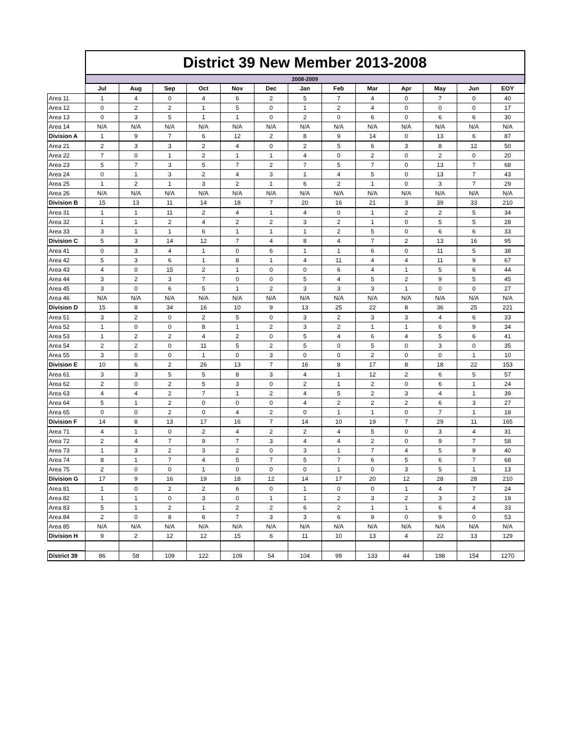| | District 39 New Member 2013-2008 | | | | | | | | | | | | |
| | 2008-2009 | | | | | | | | | | | | |
| | Jul | Aug | Sep | Oct | Nov | Dec | Jan | Feb | Mar | Apr | May | Jun | EOY |
| Area 11 | 1 | 4 | 0 | 4 | 6 | 2 | 5 | 7 | 4 | 0 | 7 | 0 | 40 |
| Area 12 | 0 | 2 | 2 | 1 | 5 | 0 | 1 | 2 | 4 | 0 | 0 | 0 | 17 |
| Area 13 | 0 | 3 | 5 | 1 | 1 | 0 | 2 | 0 | 6 | 0 | 6 | 6 | 30 |
| Area 14 | N/A | N/A | N/A | N/A | N/A | N/A | N/A | N/A | N/A | N/A | N/A | N/A | N/A |
| Division A | 1 | 9 | 7 | 6 | 12 | 2 | 8 | 9 | 14 | 0 | 13 | 6 | 87 |
| Area 21 | 2 | 3 | 3 | 2 | 4 | 0 | 2 | 5 | 6 | 3 | 8 | 12 | 50 |
| Area 22 | 7 | 0 | 1 | 2 | 1 | 1 | 4 | 0 | 2 | 0 | 2 | 0 | 20 |
| Area 23 | 5 | 7 | 3 | 5 | 7 | 2 | 7 | 5 | 7 | 0 | 13 | 7 | 68 |
| Area 24 | 0 | 1 | 3 | 2 | 4 | 3 | 1 | 4 | 5 | 0 | 13 | 7 | 43 |
| Area 25 | 1 | 2 | 1 | 3 | 2 | 1 | 6 | 2 | 1 | 0 | 3 | 7 | 29 |
| Area 26 | N/A | N/A | N/A | N/A | N/A | N/A | N/A | N/A | N/A | N/A | N/A | N/A | N/A |
| Division B | 15 | 13 | 11 | 14 | 18 | 7 | 20 | 16 | 21 | 3 | 39 | 33 | 210 |
| Area 31 | 1 | 1 | 11 | 2 | 4 | 1 | 4 | 0 | 1 | 2 | 2 | 5 | 34 |
| Area 32 | 1 | 1 | 2 | 4 | 2 | 2 | 3 | 2 | 1 | 0 | 5 | 5 | 28 |
| Area 33 | 3 | 1 | 1 | 6 | 1 | 1 | 1 | 2 | 5 | 0 | 6 | 6 | 33 |
| Division C | 5 | 3 | 14 | 12 | 7 | 4 | 8 | 4 | 7 | 2 | 13 | 16 | 95 |
| Area 41 | 0 | 3 | 4 | 1 | 0 | 6 | 1 | 1 | 6 | 0 | 11 | 5 | 38 |
| Area 42 | 5 | 3 | 6 | 1 | 8 | 1 | 4 | 11 | 4 | 4 | 11 | 9 | 67 |
| Area 43 | 4 | 0 | 15 | 2 | 1 | 0 | 0 | 6 | 4 | 1 | 5 | 6 | 44 |
| Area 44 | 3 | 2 | 3 | 7 | 0 | 0 | 5 | 4 | 5 | 2 | 9 | 5 | 45 |
| Area 45 | 3 | 0 | 6 | 5 | 1 | 2 | 3 | 3 | 3 | 1 | 0 | 0 | 27 |
| Area 46 | N/A | N/A | N/A | N/A | N/A | N/A | N/A | N/A | N/A | N/A | N/A | N/A | N/A |
| Division D | 15 | 8 | 34 | 16 | 10 | 9 | 13 | 25 | 22 | 8 | 36 | 25 | 221 |
| Area 51 | 3 | 2 | 0 | 2 | 5 | 0 | 3 | 2 | 3 | 3 | 4 | 6 | 33 |
| Area 52 | 1 | 0 | 0 | 8 | 1 | 2 | 3 | 2 | 1 | 1 | 6 | 9 | 34 |
| Area 53 | 1 | 2 | 2 | 4 | 2 | 0 | 5 | 4 | 6 | 4 | 5 | 6 | 41 |
| Area 54 | 2 | 2 | 0 | 11 | 5 | 2 | 5 | 0 | 5 | 0 | 3 | 0 | 35 |
| Area 55 | 3 | 0 | 0 | 1 | 0 | 3 | 0 | 0 | 2 | 0 | 0 | 1 | 10 |
| Division E | 10 | 6 | 2 | 26 | 13 | 7 | 16 | 8 | 17 | 8 | 18 | 22 | 153 |
| Area 61 | 3 | 3 | 5 | 5 | 8 | 3 | 4 | 1 | 12 | 2 | 6 | 5 | 57 |
| Area 62 | 2 | 0 | 2 | 5 | 3 | 0 | 2 | 1 | 2 | 0 | 6 | 1 | 24 |
| Area 63 | 4 | 4 | 2 | 7 | 1 | 2 | 4 | 5 | 2 | 3 | 4 | 1 | 39 |
| Area 64 | 5 | 1 | 2 | 0 | 0 | 0 | 4 | 2 | 2 | 2 | 6 | 3 | 27 |
| Area 65 | 0 | 0 | 2 | 0 | 4 | 2 | 0 | 1 | 1 | 0 | 7 | 1 | 18 |
| Division F | 14 | 8 | 13 | 17 | 16 | 7 | 14 | 10 | 19 | 7 | 29 | 11 | 165 |
| Area 71 | 4 | 1 | 0 | 2 | 4 | 2 | 2 | 4 | 5 | 0 | 3 | 4 | 31 |
| Area 72 | 2 | 4 | 7 | 9 | 7 | 3 | 4 | 4 | 2 | 0 | 9 | 7 | 58 |
| Area 73 | 1 | 3 | 2 | 3 | 2 | 0 | 3 | 1 | 7 | 4 | 5 | 9 | 40 |
| Area 74 | 8 | 1 | 7 | 4 | 5 | 7 | 5 | 7 | 6 | 5 | 6 | 7 | 68 |
| Area 75 | 2 | 0 | 0 | 1 | 0 | 0 | 0 | 1 | 0 | 3 | 5 | 1 | 13 |
| Division G | 17 | 9 | 16 | 19 | 18 | 12 | 14 | 17 | 20 | 12 | 28 | 28 | 210 |
| Area 81 | 1 | 0 | 2 | 2 | 6 | 0 | 1 | 0 | 0 | 1 | 4 | 7 | 24 |
| Area 82 | 1 | 1 | 0 | 3 | 0 | 1 | 1 | 2 | 3 | 2 | 3 | 2 | 19 |
| Area 83 | 5 | 1 | 2 | 1 | 2 | 2 | 6 | 2 | 1 | 1 | 6 | 4 | 33 |
| Area 84 | 2 | 0 | 8 | 6 | 7 | 3 | 3 | 6 | 9 | 0 | 9 | 0 | 53 |
| Area 85 | N/A | N/A | N/A | N/A | N/A | N/A | N/A | N/A | N/A | N/A | N/A | N/A | N/A |
| Division H | 9 | 2 | 12 | 12 | 15 | 6 | 11 | 10 | 13 | 4 | 22 | 13 | 129 |
| District 39 | 86 | 58 | 109 | 122 | 109 | 54 | 104 | 99 | 133 | 44 | 198 | 154 | 1270 |